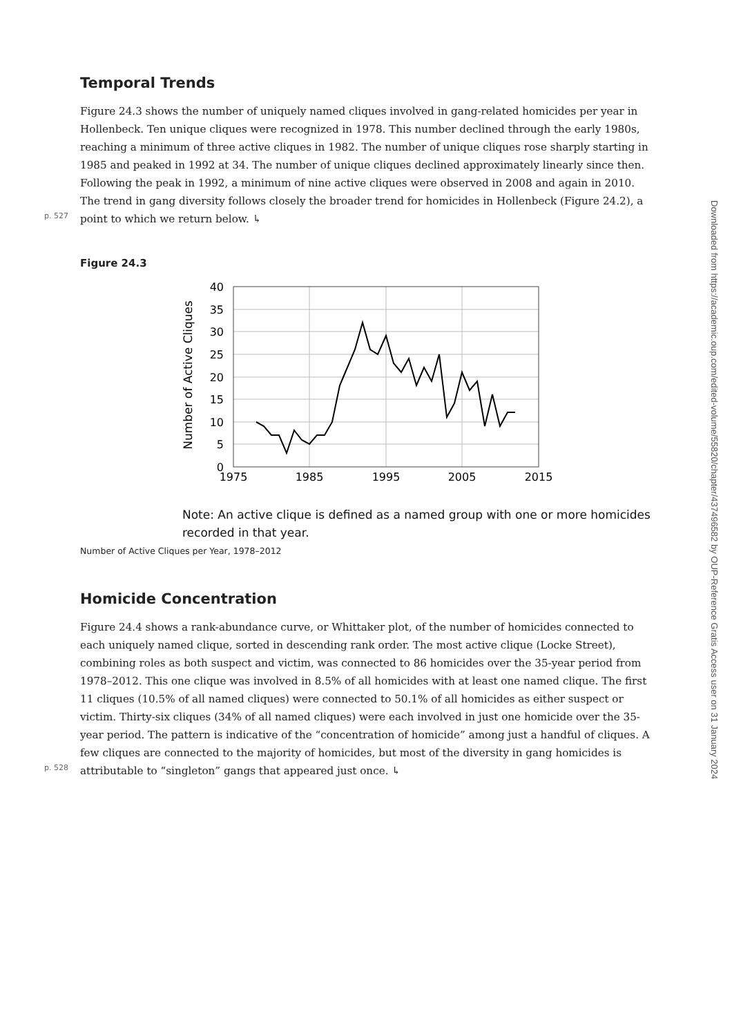Temporal Trends
Figure 24.3 shows the number of uniquely named cliques involved in gang-related homicides per year in Hollenbeck. Ten unique cliques were recognized in 1978. This number declined through the early 1980s, reaching a minimum of three active cliques in 1982. The number of unique cliques rose sharply starting in 1985 and peaked in 1992 at 34. The number of unique cliques declined approximately linearly since then. Following the peak in 1992, a minimum of nine active cliques were observed in 2008 and again in 2010. The trend in gang diversity follows closely the broader trend for homicides in Hollenbeck (Figure 24.2), a point
p. 527
to which we return below. ↳
Figure 24.3
Number of Active Cliques
40
35
30
25
20
15
10
5
0
1975
1985
1995
2005
2015
Note: An active clique is defined as a named group with one or more homicides recorded in that year.
Number of Active Cliques per Year, 1978–2012
Homicide Concentration
Figure 24.4 shows a rank-abundance curve, or Whittaker plot, of the number of homicides connected to each uniquely named clique, sorted in descending rank order. The most active clique (Locke Street), combining roles as both suspect and victim, was connected to 86 homicides over the 35-year period from 1978–2012. This one clique was involved in 8.5% of all homicides with at least one named clique. The first 11 cliques (10.5% of all named cliques) were connected to 50.1% of all homicides as either suspect or victim. Thirty-six cliques (34% of all named cliques) were each involved in just one homicide over the 35-year period. The pattern is indicative of the “concentration of homicide” among just a handful of cliques. A few cliques are connected to the majority of homicides, but most of the diversity in gang homicides is
p. 528
attributable to “singleton” gangs that appeared just once. ↳
Downloaded from https://academic.oup.com/edited-volume/55820/chapter/437496582 by OUP-Reference Gratis Access user on 31 January 2024